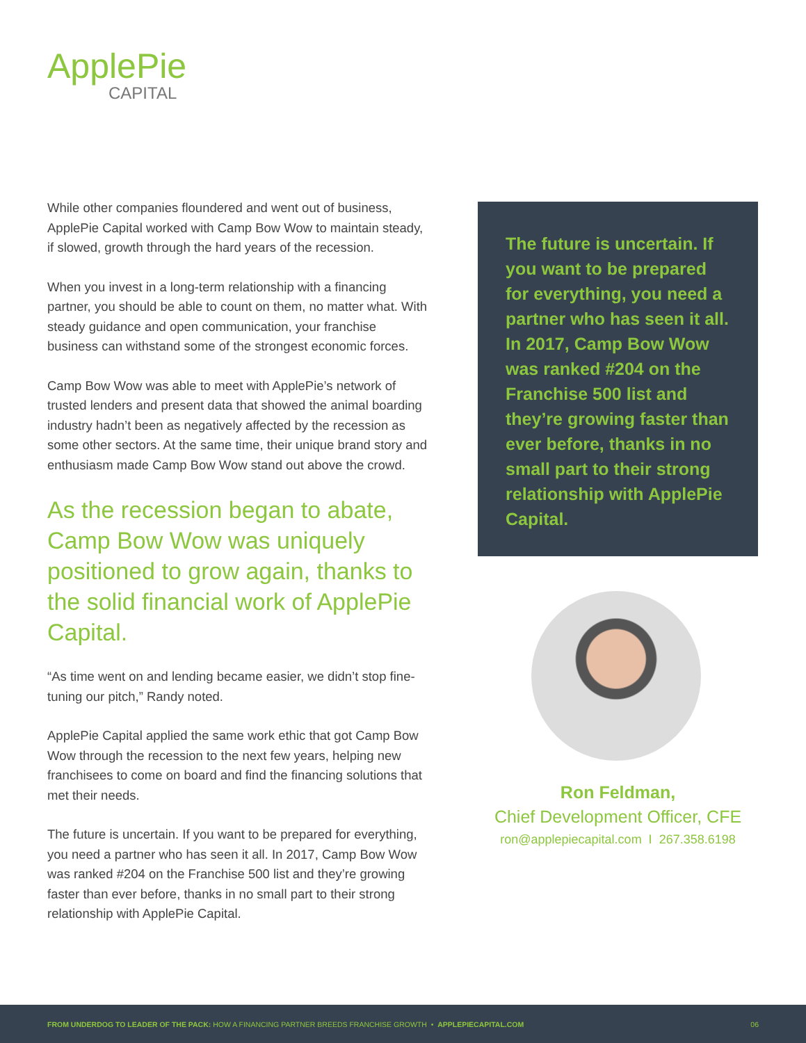ApplePie
CAPITAL
While other companies floundered and went out of business, ApplePie Capital worked with Camp Bow Wow to maintain steady, if slowed, growth through the hard years of the recession.
When you invest in a long-term relationship with a financing partner, you should be able to count on them, no matter what. With steady guidance and open communication, your franchise business can withstand some of the strongest economic forces.
Camp Bow Wow was able to meet with ApplePie’s network of trusted lenders and present data that showed the animal boarding industry hadn’t been as negatively affected by the recession as some other sectors. At the same time, their unique brand story and enthusiasm made Camp Bow Wow stand out above the crowd.
As the recession began to abate, Camp Bow Wow was uniquely positioned to grow again, thanks to the solid financial work of ApplePie Capital.
“As time went on and lending became easier, we didn’t stop fine-tuning our pitch,” Randy noted.
ApplePie Capital applied the same work ethic that got Camp Bow Wow through the recession to the next few years, helping new franchisees to come on board and find the financing solutions that met their needs.
The future is uncertain. If you want to be prepared for everything, you need a partner who has seen it all. In 2017, Camp Bow Wow was ranked #204 on the Franchise 500 list and they’re growing faster than ever before, thanks in no small part to their strong relationship with ApplePie Capital.
The future is uncertain. If you want to be prepared for everything, you need a partner who has seen it all. In 2017, Camp Bow Wow was ranked #204 on the Franchise 500 list and they’re growing faster than ever before, thanks in no small part to their strong relationship with ApplePie Capital.
Ron Feldman,
Chief Development Officer, CFE
ron@applepiecapital.com I 267.358.6198
FROM UNDERDOG TO LEADER OF THE PACK: HOW A FINANCING PARTNER BREEDS FRANCHISE GROWTH • APPLEPIECAPITAL.COM 06